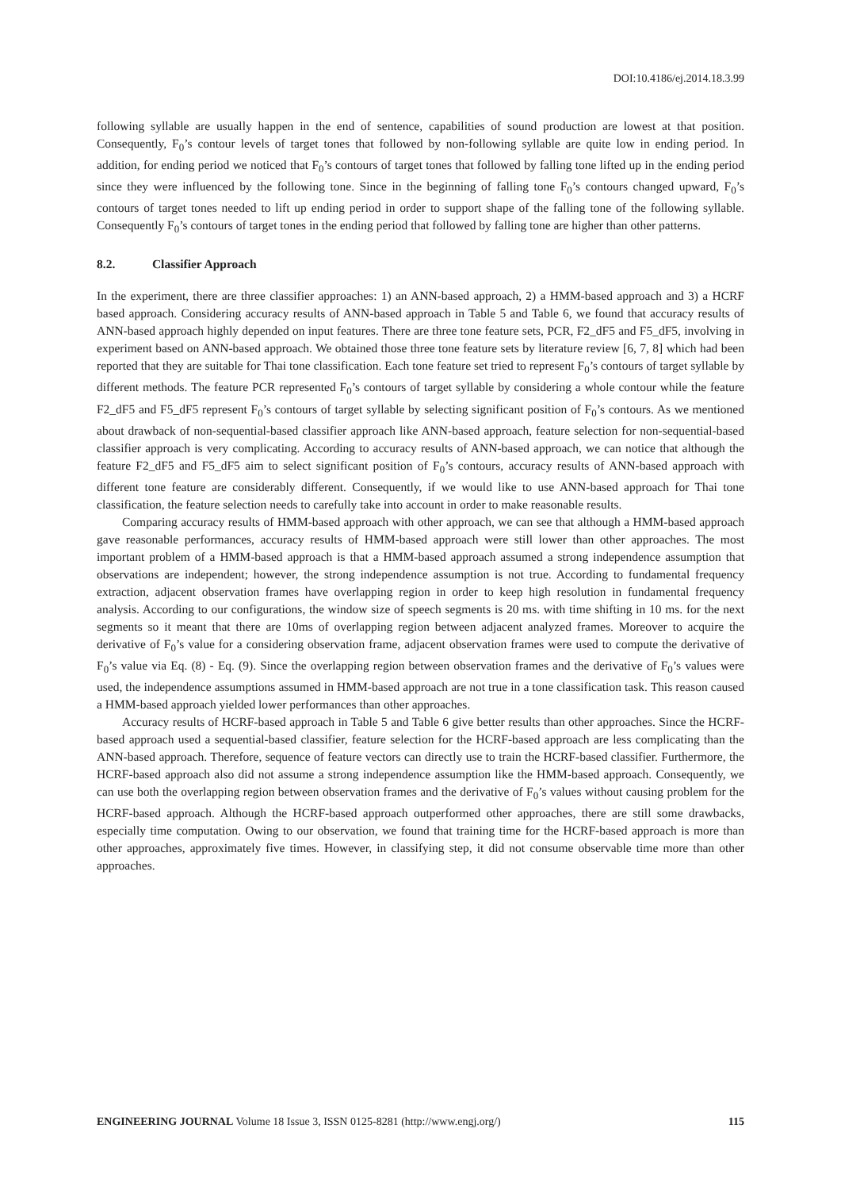DOI:10.4186/ej.2014.18.3.99
following syllable are usually happen in the end of sentence, capabilities of sound production are lowest at that position. Consequently, F<sub>0</sub>’s contour levels of target tones that followed by non-following syllable are quite low in ending period. In addition, for ending period we noticed that F<sub>0</sub>’s contours of target tones that followed by falling tone lifted up in the ending period since they were influenced by the following tone. Since in the beginning of falling tone F<sub>0</sub>’s contours changed upward, F<sub>0</sub>’s contours of target tones needed to lift up ending period in order to support shape of the falling tone of the following syllable. Consequently F<sub>0</sub>’s contours of target tones in the ending period that followed by falling tone are higher than other patterns.
8.2. Classifier Approach
In the experiment, there are three classifier approaches: 1) an ANN-based approach, 2) a HMM-based approach and 3) a HCRF based approach. Considering accuracy results of ANN-based approach in Table 5 and Table 6, we found that accuracy results of ANN-based approach highly depended on input features. There are three tone feature sets, PCR, F2_dF5 and F5_dF5, involving in experiment based on ANN-based approach. We obtained those three tone feature sets by literature review [6, 7, 8] which had been reported that they are suitable for Thai tone classification. Each tone feature set tried to represent F<sub>0</sub>’s contours of target syllable by different methods. The feature PCR represented F<sub>0</sub>’s contours of target syllable by considering a whole contour while the feature F2_dF5 and F5_dF5 represent F<sub>0</sub>’s contours of target syllable by selecting significant position of F<sub>0</sub>’s contours. As we mentioned about drawback of non-sequential-based classifier approach like ANN-based approach, feature selection for non-sequential-based classifier approach is very complicating. According to accuracy results of ANN-based approach, we can notice that although the feature F2_dF5 and F5_dF5 aim to select significant position of F<sub>0</sub>’s contours, accuracy results of ANN-based approach with different tone feature are considerably different. Consequently, if we would like to use ANN-based approach for Thai tone classification, the feature selection needs to carefully take into account in order to make reasonable results.
Comparing accuracy results of HMM-based approach with other approach, we can see that although a HMM-based approach gave reasonable performances, accuracy results of HMM-based approach were still lower than other approaches. The most important problem of a HMM-based approach is that a HMM-based approach assumed a strong independence assumption that observations are independent; however, the strong independence assumption is not true. According to fundamental frequency extraction, adjacent observation frames have overlapping region in order to keep high resolution in fundamental frequency analysis. According to our configurations, the window size of speech segments is 20 ms. with time shifting in 10 ms. for the next segments so it meant that there are 10ms of overlapping region between adjacent analyzed frames. Moreover to acquire the derivative of F<sub>0</sub>’s value for a considering observation frame, adjacent observation frames were used to compute the derivative of F<sub>0</sub>’s value via Eq. (8) - Eq. (9). Since the overlapping region between observation frames and the derivative of F<sub>0</sub>’s values were used, the independence assumptions assumed in HMM-based approach are not true in a tone classification task. This reason caused a HMM-based approach yielded lower performances than other approaches.
Accuracy results of HCRF-based approach in Table 5 and Table 6 give better results than other approaches. Since the HCRF-based approach used a sequential-based classifier, feature selection for the HCRF-based approach are less complicating than the ANN-based approach. Therefore, sequence of feature vectors can directly use to train the HCRF-based classifier. Furthermore, the HCRF-based approach also did not assume a strong independence assumption like the HMM-based approach. Consequently, we can use both the overlapping region between observation frames and the derivative of F<sub>0</sub>’s values without causing problem for the HCRF-based approach. Although the HCRF-based approach outperformed other approaches, there are still some drawbacks, especially time computation. Owing to our observation, we found that training time for the HCRF-based approach is more than other approaches, approximately five times. However, in classifying step, it did not consume observable time more than other approaches.
ENGINEERING JOURNAL Volume 18 Issue 3, ISSN 0125-8281 (http://www.engj.org/) 115